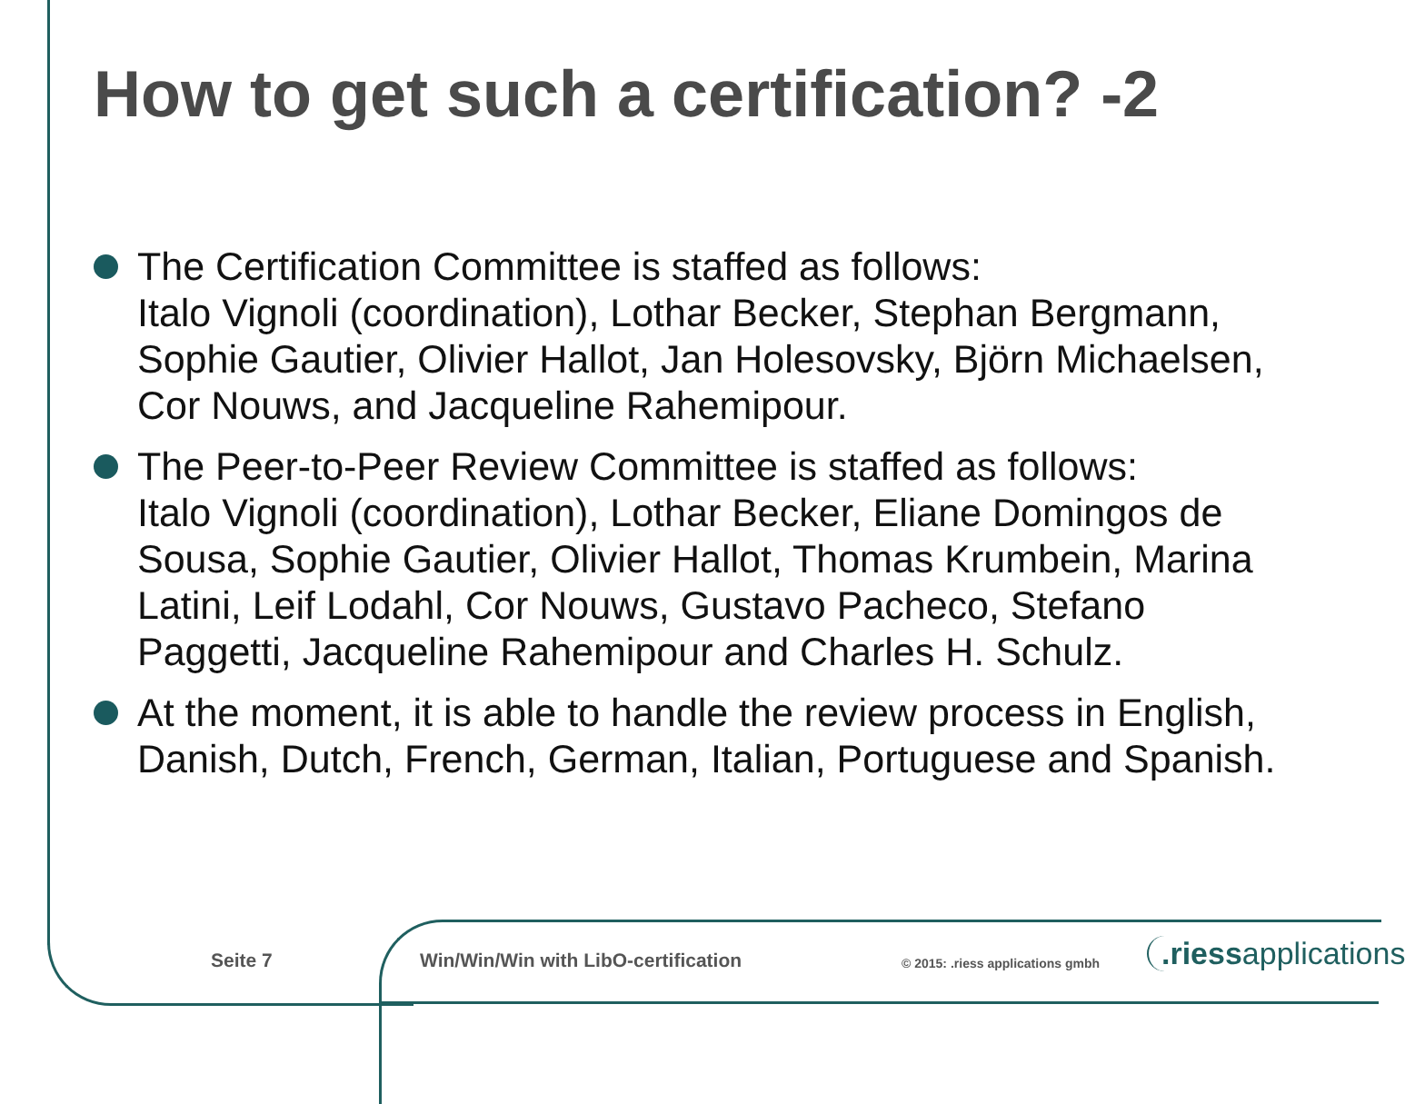How to get such a certification? -2
The Certification Committee is staffed as follows:
Italo Vignoli (coordination), Lothar Becker, Stephan Bergmann, Sophie Gautier, Olivier Hallot, Jan Holesovsky, Björn Michaelsen, Cor Nouws, and Jacqueline Rahemipour.
The Peer-to-Peer Review Committee is staffed as follows:
Italo Vignoli (coordination), Lothar Becker, Eliane Domingos de Sousa, Sophie Gautier, Olivier Hallot, Thomas Krumbein, Marina Latini, Leif Lodahl, Cor Nouws, Gustavo Pacheco, Stefano Paggetti, Jacqueline Rahemipour and Charles H. Schulz.
At the moment, it is able to handle the review process in English, Danish, Dutch, French, German, Italian, Portuguese and Spanish.
Seite 7
Win/Win/Win with LibO-certification
© 2015: .riess applications gmbh
.riessapplications